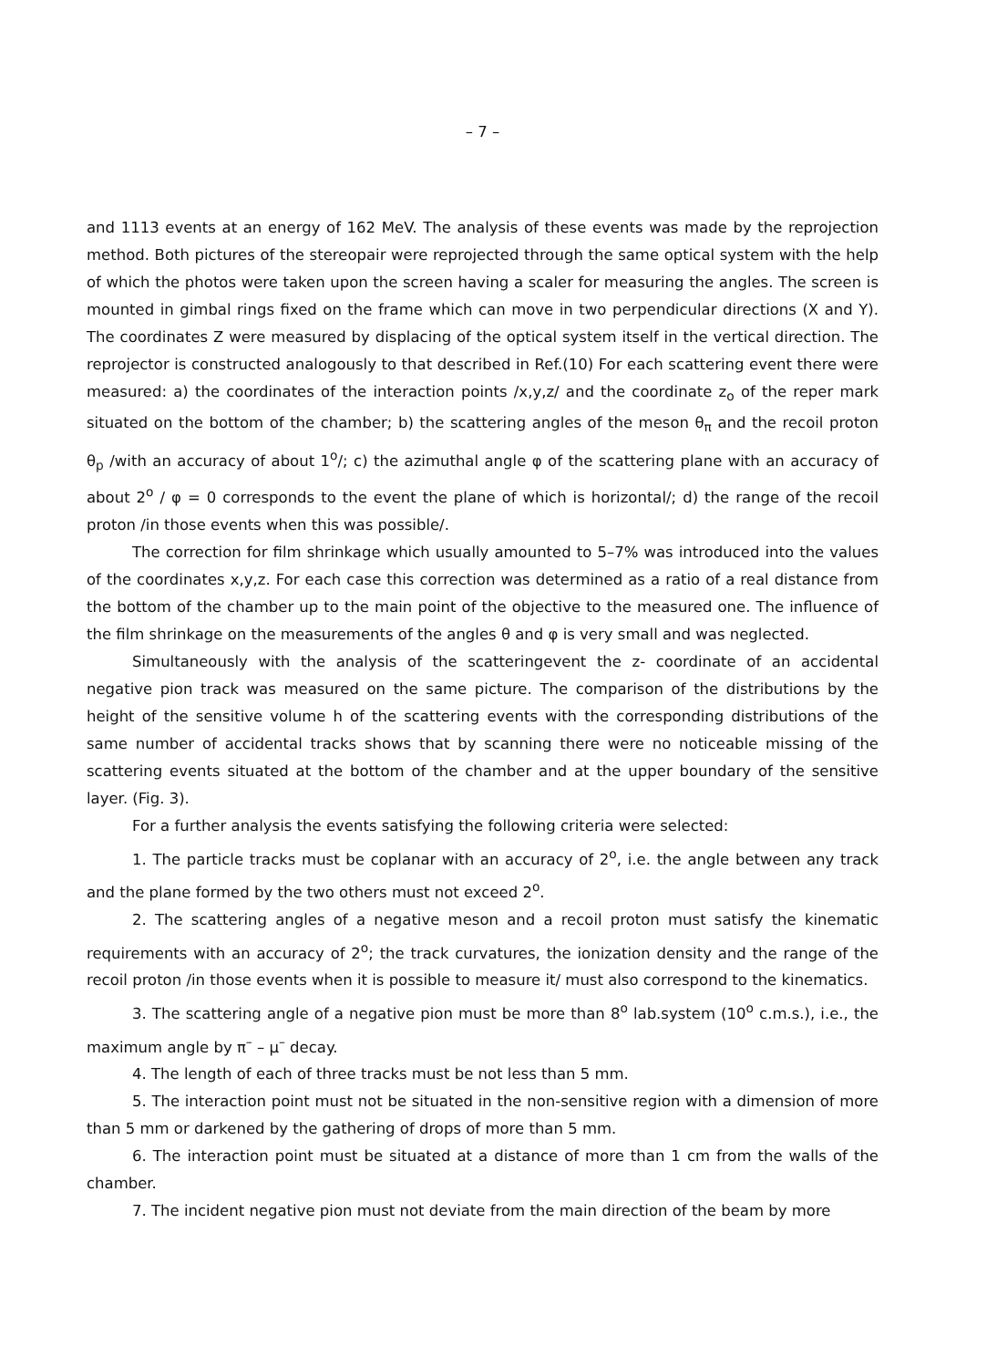– 7 –
and 1113 events at an energy of 162 MeV. The analysis of these events was made by the reprojection method. Both pictures of the stereopair were reprojected through the same optical system with the help of which the photos were taken upon the screen having a scaler for measuring the angles. The screen is mounted in gimbal rings fixed on the frame which can move in two perpendicular directions (X and Y). The coordinates Z were measured by displacing of the optical system itself in the vertical direction. The reprojector is constructed analogously to that described in Ref.(10) For each scattering event there were measured: a) the coordinates of the interaction points /x,y,z/ and the coordinate z<sub>o</sub> of the reper mark situated on the bottom of the chamber; b) the scattering angles of the meson θ<sub>π</sub> and the recoil proton θ<sub>p</sub> /with an accuracy of about 1<sup>o</sup>/; c) the azimuthal angle φ of the scattering plane with an accuracy of about 2<sup>o</sup> / φ = 0 corresponds to the event the plane of which is horizontal/; d) the range of the recoil proton /in those events when this was possible/.
The correction for film shrinkage which usually amounted to 5–7% was introduced into the values of the coordinates x,y,z. For each case this correction was determined as a ratio of a real distance from the bottom of the chamber up to the main point of the objective to the measured one. The influence of the film shrinkage on the measurements of the angles θ and φ is very small and was neglected.
Simultaneously with the analysis of the scatteringevent the z- coordinate of an accidental negative pion track was measured on the same picture. The comparison of the distributions by the height of the sensitive volume h of the scattering events with the corresponding distributions of the same number of accidental tracks shows that by scanning there were no noticeable missing of the scattering events situated at the bottom of the chamber and at the upper boundary of the sensitive layer. (Fig. 3).
For a further analysis the events satisfying the following criteria were selected:
1. The particle tracks must be coplanar with an accuracy of 2<sup>o</sup>, i.e. the angle between any track and the plane formed by the two others must not exceed 2<sup>o</sup>.
2. The scattering angles of a negative meson and a recoil proton must satisfy the kinematic requirements with an accuracy of 2<sup>o</sup>; the track curvatures, the ionization density and the range of the recoil proton /in those events when it is possible to measure it/ must also correspond to the kinematics.
3. The scattering angle of a negative pion must be more than 8<sup>o</sup> lab.system (10<sup>o</sup> c.m.s.), i.e., the maximum angle by π<sup>–</sup> – μ<sup>–</sup> decay.
4. The length of each of three tracks must be not less than 5 mm.
5. The interaction point must not be situated in the non-sensitive region with a dimension of more than 5 mm or darkened by the gathering of drops of more than 5 mm.
6. The interaction point must be situated at a distance of more than 1 cm from the walls of the chamber.
7. The incident negative pion must not deviate from the main direction of the beam by more